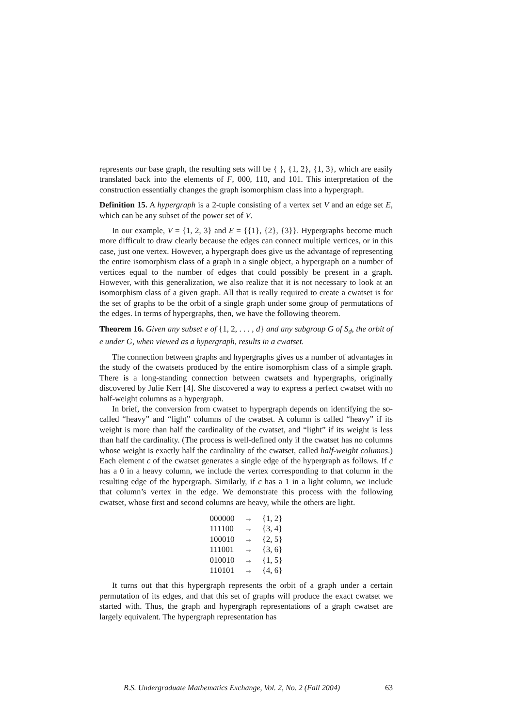represents our base graph, the resulting sets will be { }, {1, 2}, {1, 3}, which are easily translated back into the elements of F, 000, 110, and 101. This interpretation of the construction essentially changes the graph isomorphism class into a hypergraph.
Definition 15. A hypergraph is a 2-tuple consisting of a vertex set V and an edge set E, which can be any subset of the power set of V.
In our example, V = {1, 2, 3} and E = {{1}, {2}, {3}}. Hypergraphs become much more difficult to draw clearly because the edges can connect multiple vertices, or in this case, just one vertex. However, a hypergraph does give us the advantage of representing the entire isomorphism class of a graph in a single object, a hypergraph on a number of vertices equal to the number of edges that could possibly be present in a graph. However, with this generalization, we also realize that it is not necessary to look at an isomorphism class of a given graph. All that is really required to create a cwatset is for the set of graphs to be the orbit of a single graph under some group of permutations of the edges. In terms of hypergraphs, then, we have the following theorem.
Theorem 16. Given any subset e of {1, 2, . . . , d} and any subgroup G of S<sub>d</sub>, the orbit of e under G, when viewed as a hypergraph, results in a cwatset.
The connection between graphs and hypergraphs gives us a number of advantages in the study of the cwatsets produced by the entire isomorphism class of a simple graph. There is a long-standing connection between cwatsets and hypergraphs, originally discovered by Julie Kerr [4]. She discovered a way to express a perfect cwatset with no half-weight columns as a hypergraph.
In brief, the conversion from cwatset to hypergraph depends on identifying the so-called “heavy” and “light” columns of the cwatset. A column is called “heavy” if its weight is more than half the cardinality of the cwatset, and “light” if its weight is less than half the cardinality. (The process is well-defined only if the cwatset has no columns whose weight is exactly half the cardinality of the cwatset, called half-weight columns.) Each element c of the cwatset generates a single edge of the hypergraph as follows. If c has a 0 in a heavy column, we include the vertex corresponding to that column in the resulting edge of the hypergraph. Similarly, if c has a 1 in a light column, we include that column’s vertex in the edge. We demonstrate this process with the following cwatset, whose first and second columns are heavy, while the others are light.
| 000000 | → | {1, 2} |
| 111100 | → | {3, 4} |
| 100010 | → | {2, 5} |
| 111001 | → | {3, 6} |
| 010010 | → | {1, 5} |
| 110101 | → | {4, 6} |
It turns out that this hypergraph represents the orbit of a graph under a certain permutation of its edges, and that this set of graphs will produce the exact cwatset we started with. Thus, the graph and hypergraph representations of a graph cwatset are largely equivalent. The hypergraph representation has
B.S. Undergraduate Mathematics Exchange, Vol. 2, No. 2 (Fall 2004) 63